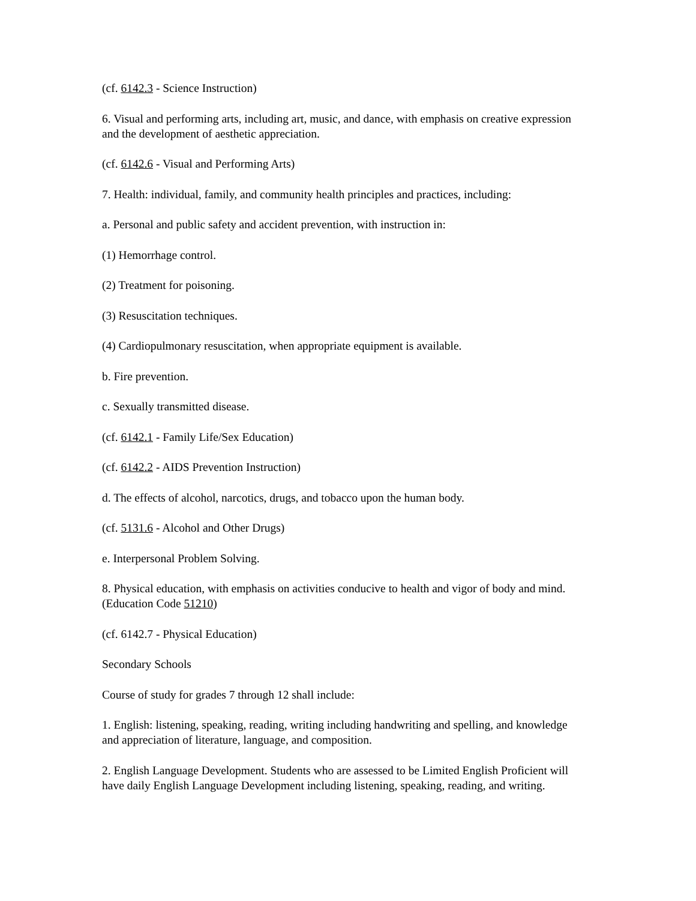(cf. 6142.3 - Science Instruction)
6. Visual and performing arts, including art, music, and dance, with emphasis on creative expression and the development of aesthetic appreciation.
(cf. 6142.6 - Visual and Performing Arts)
7. Health: individual, family, and community health principles and practices, including:
a. Personal and public safety and accident prevention, with instruction in:
(1) Hemorrhage control.
(2) Treatment for poisoning.
(3) Resuscitation techniques.
(4) Cardiopulmonary resuscitation, when appropriate equipment is available.
b. Fire prevention.
c. Sexually transmitted disease.
(cf. 6142.1 - Family Life/Sex Education)
(cf. 6142.2 - AIDS Prevention Instruction)
d. The effects of alcohol, narcotics, drugs, and tobacco upon the human body.
(cf. 5131.6 - Alcohol and Other Drugs)
e. Interpersonal Problem Solving.
8. Physical education, with emphasis on activities conducive to health and vigor of body and mind. (Education Code 51210)
(cf. 6142.7 - Physical Education)
Secondary Schools
Course of study for grades 7 through 12 shall include:
1. English: listening, speaking, reading, writing including handwriting and spelling, and knowledge and appreciation of literature, language, and composition.
2. English Language Development. Students who are assessed to be Limited English Proficient will have daily English Language Development including listening, speaking, reading, and writing.